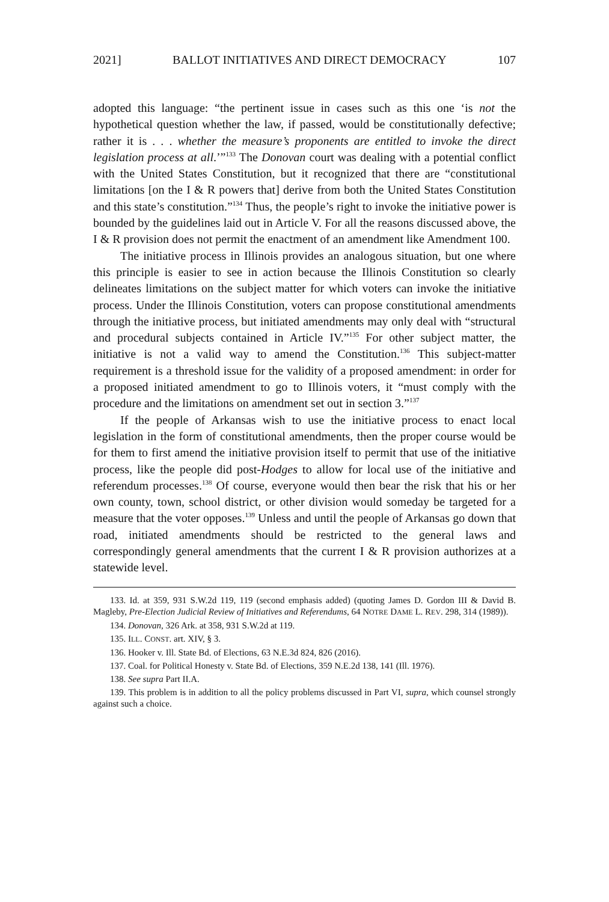2021] BALLOT INITIATIVES AND DIRECT DEMOCRACY 107
adopted this language: “the pertinent issue in cases such as this one ‘is not the hypothetical question whether the law, if passed, would be constitutionally defective; rather it is . . . whether the measure’s proponents are entitled to invoke the direct legislation process at all.’”<sup>133</sup> The Donovan court was dealing with a potential conflict with the United States Constitution, but it recognized that there are “constitutional limitations [on the I & R powers that] derive from both the United States Constitution and this state’s constitution.”<sup>134</sup> Thus, the people’s right to invoke the initiative power is bounded by the guidelines laid out in Article V. For all the reasons discussed above, the I & R provision does not permit the enactment of an amendment like Amendment 100.
The initiative process in Illinois provides an analogous situation, but one where this principle is easier to see in action because the Illinois Constitution so clearly delineates limitations on the subject matter for which voters can invoke the initiative process. Under the Illinois Constitution, voters can propose constitutional amendments through the initiative process, but initiated amendments may only deal with “structural and procedural subjects contained in Article IV.”<sup>135</sup> For other subject matter, the initiative is not a valid way to amend the Constitution.<sup>136</sup> This subject-matter requirement is a threshold issue for the validity of a proposed amendment: in order for a proposed initiated amendment to go to Illinois voters, it “must comply with the procedure and the limitations on amendment set out in section 3.”<sup>137</sup>
If the people of Arkansas wish to use the initiative process to enact local legislation in the form of constitutional amendments, then the proper course would be for them to first amend the initiative provision itself to permit that use of the initiative process, like the people did post-Hodges to allow for local use of the initiative and referendum processes.<sup>138</sup> Of course, everyone would then bear the risk that his or her own county, town, school district, or other division would someday be targeted for a measure that the voter opposes.<sup>139</sup> Unless and until the people of Arkansas go down that road, initiated amendments should be restricted to the general laws and correspondingly general amendments that the current I & R provision authorizes at a statewide level.
133. Id. at 359, 931 S.W.2d 119, 119 (second emphasis added) (quoting James D. Gordon III & David B. Magleby, Pre-Election Judicial Review of Initiatives and Referendums, 64 NOTRE DAME L. REV. 298, 314 (1989)).
134. Donovan, 326 Ark. at 358, 931 S.W.2d at 119.
135. ILL. CONST. art. XIV, § 3.
136. Hooker v. Ill. State Bd. of Elections, 63 N.E.3d 824, 826 (2016).
137. Coal. for Political Honesty v. State Bd. of Elections, 359 N.E.2d 138, 141 (Ill. 1976).
138. See supra Part II.A.
139. This problem is in addition to all the policy problems discussed in Part VI, supra, which counsel strongly against such a choice.